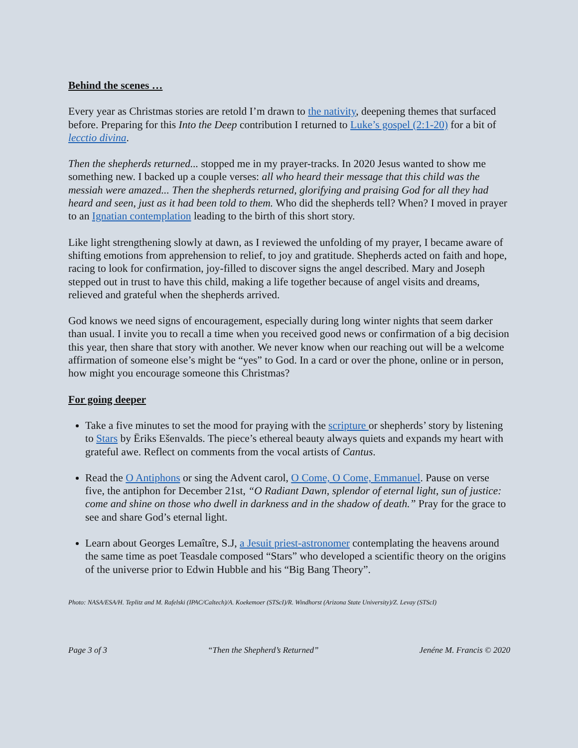Behind the scenes …
Every year as Christmas stories are retold I’m drawn to the nativity, deepening themes that surfaced before. Preparing for this Into the Deep contribution I returned to Luke’s gospel (2:1-20) for a bit of lecctio divina.
Then the shepherds returned... stopped me in my prayer-tracks. In 2020 Jesus wanted to show me something new. I backed up a couple verses: all who heard their message that this child was the messiah were amazed... Then the shepherds returned, glorifying and praising God for all they had heard and seen, just as it had been told to them. Who did the shepherds tell? When? I moved in prayer to an Ignatian contemplation leading to the birth of this short story.
Like light strengthening slowly at dawn, as I reviewed the unfolding of my prayer, I became aware of shifting emotions from apprehension to relief, to joy and gratitude. Shepherds acted on faith and hope, racing to look for confirmation, joy-filled to discover signs the angel described. Mary and Joseph stepped out in trust to have this child, making a life together because of angel visits and dreams, relieved and grateful when the shepherds arrived.
God knows we need signs of encouragement, especially during long winter nights that seem darker than usual. I invite you to recall a time when you received good news or confirmation of a big decision this year, then share that story with another. We never know when our reaching out will be a welcome affirmation of someone else’s might be “yes” to God. In a card or over the phone, online or in person, how might you encourage someone this Christmas?
For going deeper
Take a five minutes to set the mood for praying with the scripture or shepherds’ story by listening to Stars by Ēriks Ešenvalds. The piece’s ethereal beauty always quiets and expands my heart with grateful awe. Reflect on comments from the vocal artists of Cantus.
Read the O Antiphons or sing the Advent carol, O Come, O Come, Emmanuel. Pause on verse five, the antiphon for December 21st, “O Radiant Dawn, splendor of eternal light, sun of justice: come and shine on those who dwell in darkness and in the shadow of death.” Pray for the grace to see and share God’s eternal light.
Learn about Georges Lemaître, S.J, a Jesuit priest-astronomer contemplating the heavens around the same time as poet Teasdale composed “Stars” who developed a scientific theory on the origins of the universe prior to Edwin Hubble and his “Big Bang Theory”.
Photo: NASA/ESA/H. Teplitz and M. Rafelski (IPAC/Caltech)/A. Koekemoer (STScI)/R. Windhorst (Arizona State University)/Z. Levay (STScI)
Page 3 of 3 “Then the Shepherd’s Returned” Jenéne M. Francis © 2020